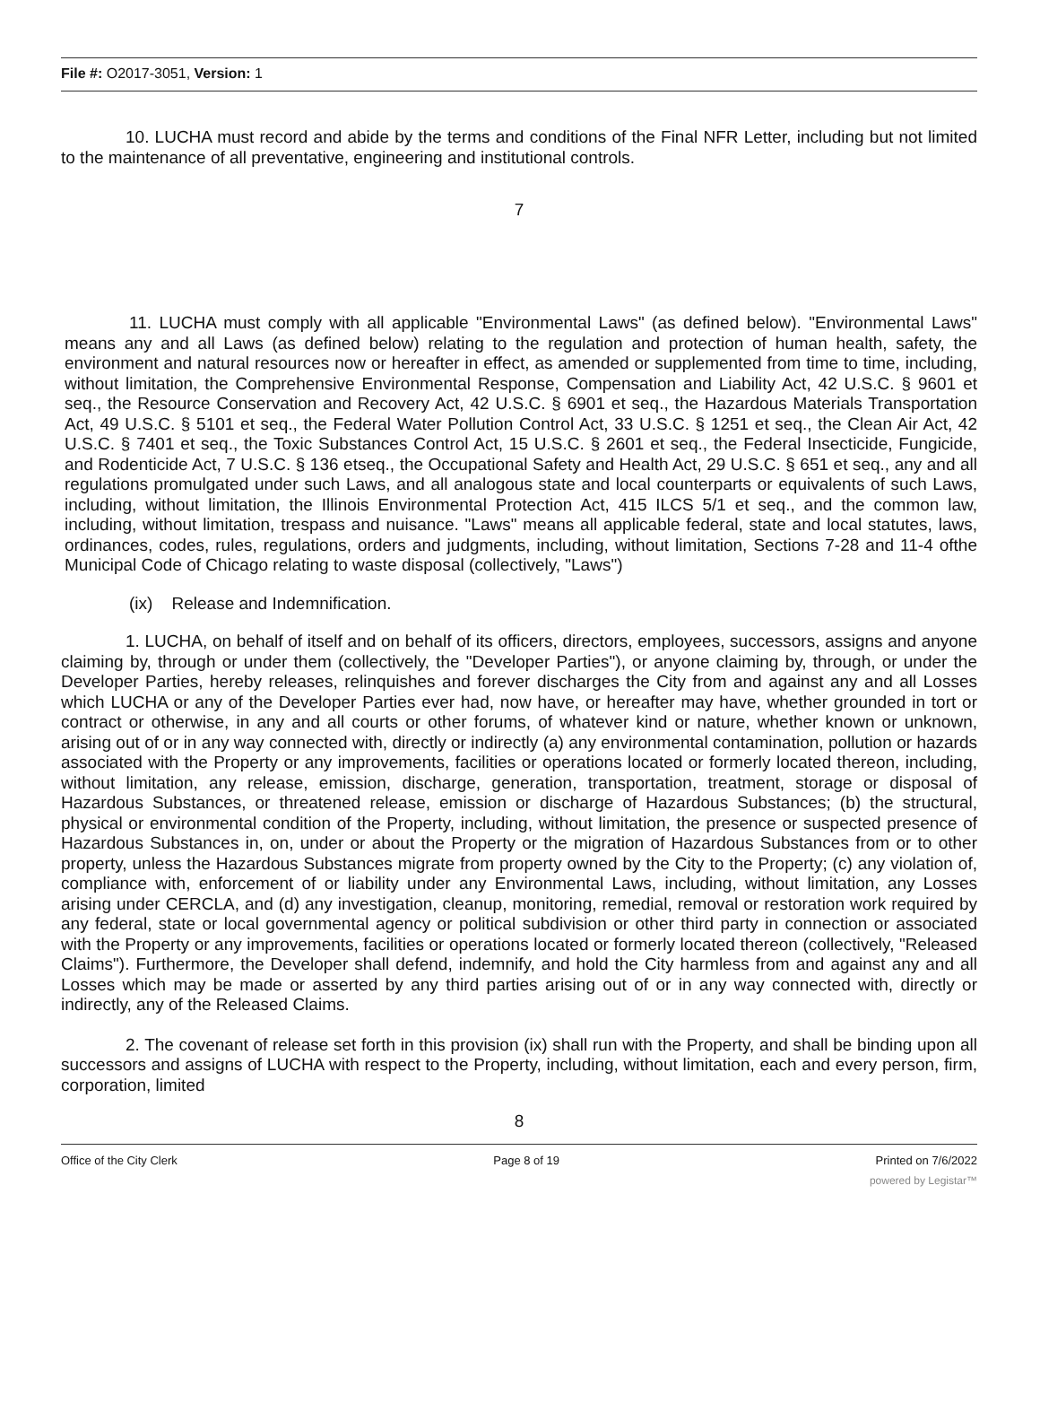File #: O2017-3051, Version: 1
10. LUCHA must record and abide by the terms and conditions of the Final NFR Letter, including but not limited to the maintenance of all preventative, engineering and institutional controls.
7
11. LUCHA must comply with all applicable "Environmental Laws" (as defined below). "Environmental Laws" means any and all Laws (as defined below) relating to the regulation and protection of human health, safety, the environment and natural resources now or hereafter in effect, as amended or supplemented from time to time, including, without limitation, the Comprehensive Environmental Response, Compensation and Liability Act, 42 U.S.C. § 9601 et seq., the Resource Conservation and Recovery Act, 42 U.S.C. § 6901 et seq., the Hazardous Materials Transportation Act, 49 U.S.C. § 5101 et seq., the Federal Water Pollution Control Act, 33 U.S.C. § 1251 et seq., the Clean Air Act, 42 U.S.C. § 7401 et seq., the Toxic Substances Control Act, 15 U.S.C. § 2601 et seq., the Federal Insecticide, Fungicide, and Rodenticide Act, 7 U.S.C. § 136 etseq., the Occupational Safety and Health Act, 29 U.S.C. § 651 et seq., any and all regulations promulgated under such Laws, and all analogous state and local counterparts or equivalents of such Laws, including, without limitation, the Illinois Environmental Protection Act, 415 ILCS 5/1 et seq., and the common law, including, without limitation, trespass and nuisance. "Laws" means all applicable federal, state and local statutes, laws, ordinances, codes, rules, regulations, orders and judgments, including, without limitation, Sections 7-28 and 11-4 ofthe Municipal Code of Chicago relating to waste disposal (collectively, "Laws")
(ix) Release and Indemnification.
1. LUCHA, on behalf of itself and on behalf of its officers, directors, employees, successors, assigns and anyone claiming by, through or under them (collectively, the "Developer Parties"), or anyone claiming by, through, or under the Developer Parties, hereby releases, relinquishes and forever discharges the City from and against any and all Losses which LUCHA or any of the Developer Parties ever had, now have, or hereafter may have, whether grounded in tort or contract or otherwise, in any and all courts or other forums, of whatever kind or nature, whether known or unknown, arising out of or in any way connected with, directly or indirectly (a) any environmental contamination, pollution or hazards associated with the Property or any improvements, facilities or operations located or formerly located thereon, including, without limitation, any release, emission, discharge, generation, transportation, treatment, storage or disposal of Hazardous Substances, or threatened release, emission or discharge of Hazardous Substances; (b) the structural, physical or environmental condition of the Property, including, without limitation, the presence or suspected presence of Hazardous Substances in, on, under or about the Property or the migration of Hazardous Substances from or to other property, unless the Hazardous Substances migrate from property owned by the City to the Property; (c) any violation of, compliance with, enforcement of or liability under any Environmental Laws, including, without limitation, any Losses arising under CERCLA, and (d) any investigation, cleanup, monitoring, remedial, removal or restoration work required by any federal, state or local governmental agency or political subdivision or other third party in connection or associated with the Property or any improvements, facilities or operations located or formerly located thereon (collectively, "Released Claims"). Furthermore, the Developer shall defend, indemnify, and hold the City harmless from and against any and all Losses which may be made or asserted by any third parties arising out of or in any way connected with, directly or indirectly, any of the Released Claims.
2. The covenant of release set forth in this provision (ix) shall run with the Property, and shall be binding upon all successors and assigns of LUCHA with respect to the Property, including, without limitation, each and every person, firm, corporation, limited
8
Office of the City Clerk Page 8 of 19 Printed on 7/6/2022
powered by Legistar™